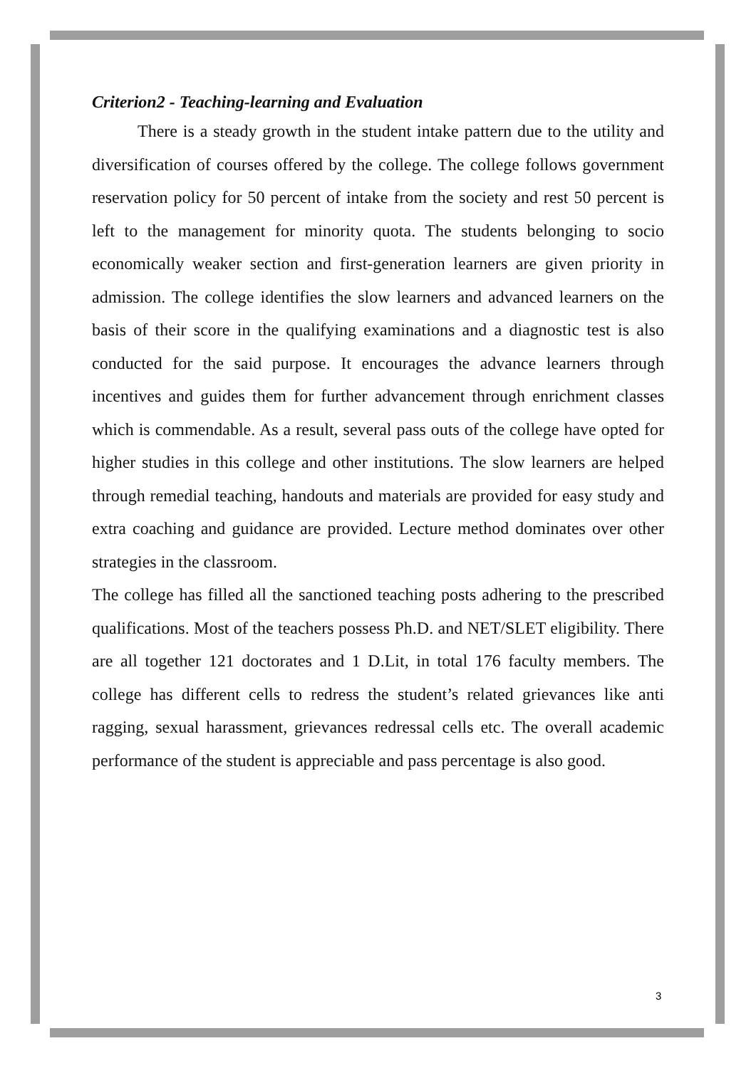Criterion2 - Teaching-learning and Evaluation
There is a steady growth in the student intake pattern due to the utility and diversification of courses offered by the college. The college follows government reservation policy for 50 percent of intake from the society and rest 50 percent is left to the management for minority quota. The students belonging to socio economically weaker section and first-generation learners are given priority in admission. The college identifies the slow learners and advanced learners on the basis of their score in the qualifying examinations and a diagnostic test is also conducted for the said purpose. It encourages the advance learners through incentives and guides them for further advancement through enrichment classes which is commendable. As a result, several pass outs of the college have opted for higher studies in this college and other institutions. The slow learners are helped through remedial teaching, handouts and materials are provided for easy study and extra coaching and guidance are provided. Lecture method dominates over other strategies in the classroom.
The college has filled all the sanctioned teaching posts adhering to the prescribed qualifications. Most of the teachers possess Ph.D. and NET/SLET eligibility. There are all together 121 doctorates and 1 D.Lit, in total 176 faculty members. The college has different cells to redress the student’s related grievances like anti ragging, sexual harassment, grievances redressal cells etc. The overall academic performance of the student is appreciable and pass percentage is also good.
3